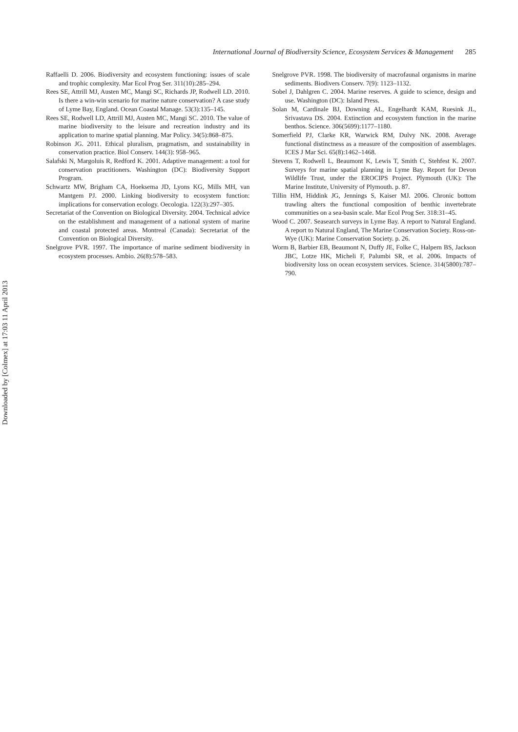International Journal of Biodiversity Science, Ecosystem Services & Management 285
Raffaelli D. 2006. Biodiversity and ecosystem functioning: issues of scale and trophic complexity. Mar Ecol Prog Ser. 311(10):285–294.
Rees SE, Attrill MJ, Austen MC, Mangi SC, Richards JP, Rodwell LD. 2010. Is there a win-win scenario for marine nature conservation? A case study of Lyme Bay, England. Ocean Coastal Manage. 53(3):135–145.
Rees SE, Rodwell LD, Attrill MJ, Austen MC, Mangi SC. 2010. The value of marine biodiversity to the leisure and recreation industry and its application to marine spatial planning. Mar Policy. 34(5):868–875.
Robinson JG. 2011. Ethical pluralism, pragmatism, and sustainability in conservation practice. Biol Conserv. 144(3): 958–965.
Salafski N, Margoluis R, Redford K. 2001. Adaptive management: a tool for conservation practitioners. Washington (DC): Biodiversity Support Program.
Schwartz MW, Brigham CA, Hoeksema JD, Lyons KG, Mills MH, van Mantgem PJ. 2000. Linking biodiversity to ecosystem function: implications for conservation ecology. Oecologia. 122(3):297–305.
Secretariat of the Convention on Biological Diversity. 2004. Technical advice on the establishment and management of a national system of marine and coastal protected areas. Montreal (Canada): Secretariat of the Convention on Biological Diversity.
Snelgrove PVR. 1997. The importance of marine sediment biodiversity in ecosystem processes. Ambio. 26(8):578–583.
Snelgrove PVR. 1998. The biodiversity of macrofaunal organisms in marine sediments. Biodivers Conserv. 7(9): 1123–1132.
Sobel J, Dahlgren C. 2004. Marine reserves. A guide to science, design and use. Washington (DC): Island Press.
Solan M, Cardinale BJ, Downing AL, Engelhardt KAM, Ruesink JL, Srivastava DS. 2004. Extinction and ecosystem function in the marine benthos. Science. 306(5699):1177–1180.
Somerfield PJ, Clarke KR, Warwick RM, Dulvy NK. 2008. Average functional distinctness as a measure of the composition of assemblages. ICES J Mar Sci. 65(8):1462–1468.
Stevens T, Rodwell L, Beaumont K, Lewis T, Smith C, Stehfest K. 2007. Surveys for marine spatial planning in Lyme Bay. Report for Devon Wildlife Trust, under the EROCIPS Project. Plymouth (UK): The Marine Institute, University of Plymouth. p. 87.
Tillin HM, Hiddink JG, Jennings S, Kaiser MJ. 2006. Chronic bottom trawling alters the functional composition of benthic invertebrate communities on a sea-basin scale. Mar Ecol Prog Ser. 318:31–45.
Wood C. 2007. Seasearch surveys in Lyme Bay. A report to Natural England. A report to Natural England, The Marine Conservation Society. Ross-on-Wye (UK): Marine Conservation Society. p. 26.
Worm B, Barbier EB, Beaumont N, Duffy JE, Folke C, Halpern BS, Jackson JBC, Lotze HK, Micheli F, Palumbi SR, et al. 2006. Impacts of biodiversity loss on ocean ecosystem services. Science. 314(5800):787–790.
Downloaded by [Colmex] at 17:03 11 April 2013